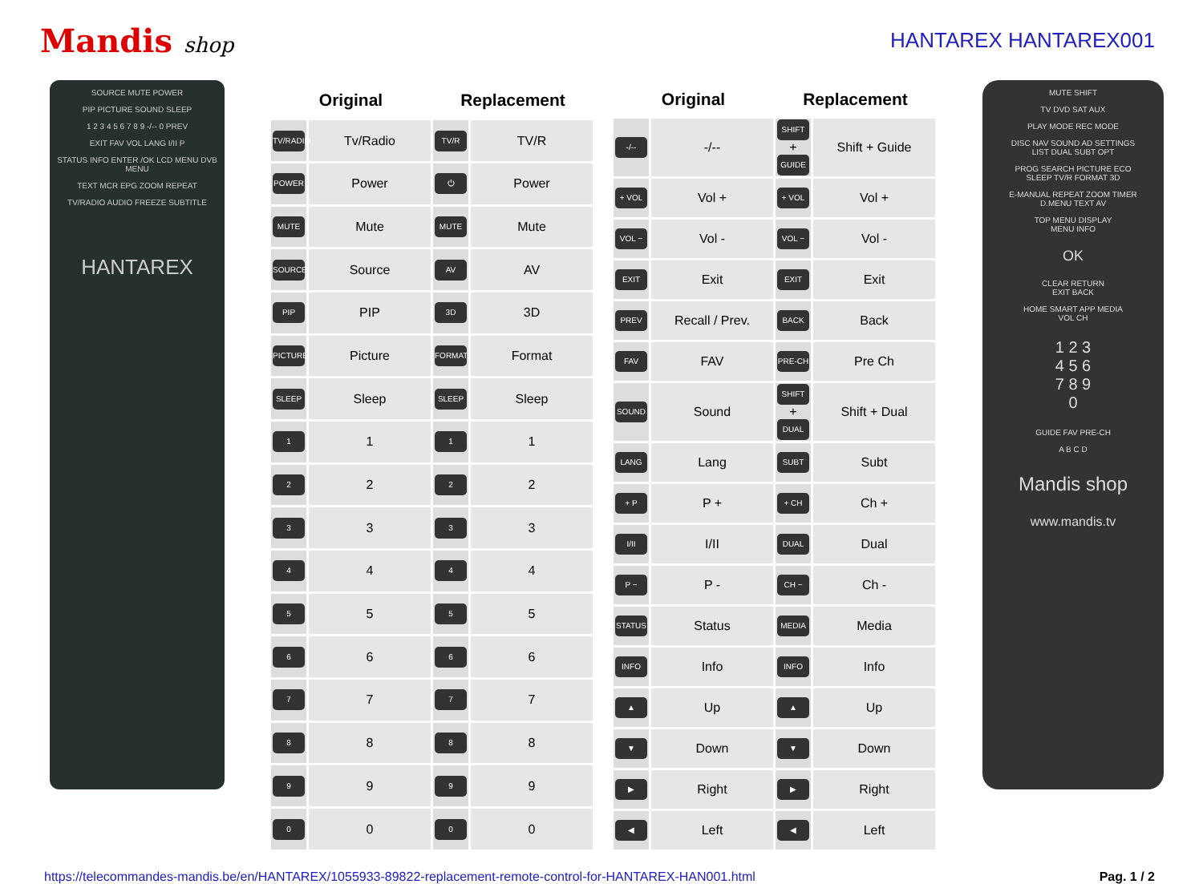Mandis shop HANTAREX HANTAREX001
SOURCE MUTE POWER
PIP PICTURE SOUND SLEEP
1 2 3 4 5 6 7 8 9 -/-- 0 PREV
EXIT FAV VOL LANG I/II P
STATUS INFO ENTER /OK LCD MENU DVB MENU
TEXT MCR EPG ZOOM REPEAT
TV/RADIO AUDIO FREEZE SUBTITLE
HANTAREX
| Original | | Replacement | |
| --- | --- | --- | --- |
| TV/RADIO | Tv/Radio | TV/R | TV/R |
| POWER | Power | ⏻ | Power |
| MUTE | Mute | MUTE | Mute |
| SOURCE | Source | AV | AV |
| PIP | PIP | 3D | 3D |
| PICTURE | Picture | FORMAT | Format |
| SLEEP | Sleep | SLEEP | Sleep |
| 1 | 1 | 1 | 1 |
| 2 | 2 | 2 | 2 |
| 3 | 3 | 3 | 3 |
| 4 | 4 | 4 | 4 |
| 5 | 5 | 5 | 5 |
| 6 | 6 | 6 | 6 |
| 7 | 7 | 7 | 7 |
| 8 | 8 | 8 | 8 |
| 9 | 9 | 9 | 9 |
| 0 | 0 | 0 | 0 |
| Original | | Replacement | |
| --- | --- | --- | --- |
| -/-- | -/-- | SHIFT + GUIDE | Shift + Guide |
| + VOL | Vol + | + VOL | Vol + |
| VOL − | Vol - | VOL − | Vol - |
| EXIT | Exit | EXIT | Exit |
| PREV | Recall / Prev. | BACK | Back |
| FAV | FAV | PRE-CH | Pre Ch |
| SOUND | Sound | SHIFT + DUAL | Shift + Dual |
| LANG | Lang | SUBT | Subt |
| + P | P + | + CH | Ch + |
| I/II | I/II | DUAL | Dual |
| P − | P - | CH − | Ch - |
| STATUS | Status | MEDIA | Media |
| INFO | Info | INFO | Info |
| ▲ | Up | ▲ | Up |
| ▼ | Down | ▼ | Down |
| ▶ | Right | ▶ | Right |
| ◀ | Left | ◀ | Left |
MUTE SHIFT
TV DVD SAT AUX
PLAY MODE REC MODE
DISC NAV SOUND AD SETTINGS
LIST DUAL SUBT OPT
PROG SEARCH PICTURE ECO
SLEEP TV/R FORMAT 3D
E-MANUAL REPEAT ZOOM TIMER
D.MENU TEXT AV
TOP MENU DISPLAY
MENU INFO
OK
CLEAR RETURN
EXIT BACK
HOME SMART APP MEDIA
VOL CH
1 2 3
4 5 6
7 8 9
0
GUIDE FAV PRE-CH
A B C D
Mandis shop
www.mandis.tv
https://telecommandes-mandis.be/en/HANTAREX/1055933-89822-replacement-remote-control-for-HANTAREX-HAN001.html Pag. 1 / 2